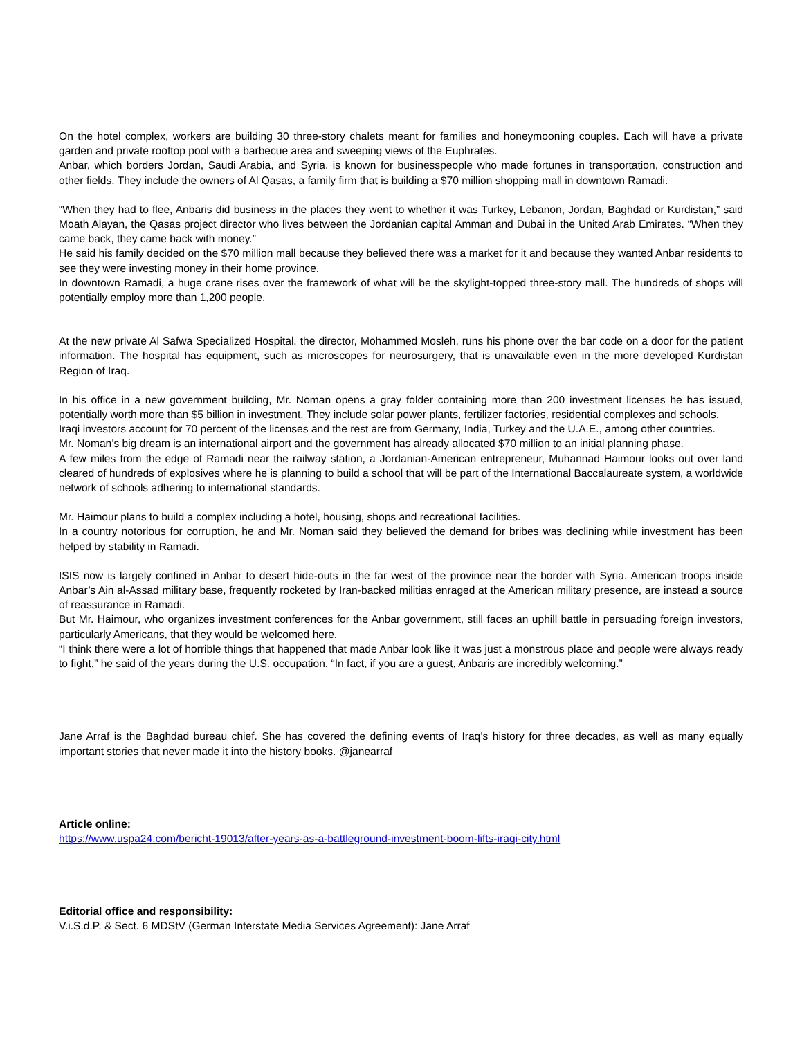On the hotel complex, workers are building 30 three-story chalets meant for families and honeymooning couples. Each will have a private garden and private rooftop pool with a barbecue area and sweeping views of the Euphrates.
Anbar, which borders Jordan, Saudi Arabia, and Syria, is known for businesspeople who made fortunes in transportation, construction and other fields. They include the owners of Al Qasas, a family firm that is building a $70 million shopping mall in downtown Ramadi.
“When they had to flee, Anbaris did business in the places they went to whether it was Turkey, Lebanon, Jordan, Baghdad or Kurdistan,” said Moath Alayan, the Qasas project director who lives between the Jordanian capital Amman and Dubai in the United Arab Emirates. “When they came back, they came back with money.”
He said his family decided on the $70 million mall because they believed there was a market for it and because they wanted Anbar residents to see they were investing money in their home province.
In downtown Ramadi, a huge crane rises over the framework of what will be the skylight-topped three-story mall. The hundreds of shops will potentially employ more than 1,200 people.
At the new private Al Safwa Specialized Hospital, the director, Mohammed Mosleh, runs his phone over the bar code on a door for the patient information. The hospital has equipment, such as microscopes for neurosurgery, that is unavailable even in the more developed Kurdistan Region of Iraq.
In his office in a new government building, Mr. Noman opens a gray folder containing more than 200 investment licenses he has issued, potentially worth more than $5 billion in investment. They include solar power plants, fertilizer factories, residential complexes and schools.
Iraqi investors account for 70 percent of the licenses and the rest are from Germany, India, Turkey and the U.A.E., among other countries.
Mr. Noman’s big dream is an international airport and the government has already allocated $70 million to an initial planning phase.
A few miles from the edge of Ramadi near the railway station, a Jordanian-American entrepreneur, Muhannad Haimour looks out over land cleared of hundreds of explosives where he is planning to build a school that will be part of the International Baccalaureate system, a worldwide network of schools adhering to international standards.
Mr. Haimour plans to build a complex including a hotel, housing, shops and recreational facilities.
In a country notorious for corruption, he and Mr. Noman said they believed the demand for bribes was declining while investment has been helped by stability in Ramadi.
ISIS now is largely confined in Anbar to desert hide-outs in the far west of the province near the border with Syria. American troops inside Anbar’s Ain al-Assad military base, frequently rocketed by Iran-backed militias enraged at the American military presence, are instead a source of reassurance in Ramadi.
But Mr. Haimour, who organizes investment conferences for the Anbar government, still faces an uphill battle in persuading foreign investors, particularly Americans, that they would be welcomed here.
“I think there were a lot of horrible things that happened that made Anbar look like it was just a monstrous place and people were always ready to fight,” he said of the years during the U.S. occupation. “In fact, if you are a guest, Anbaris are incredibly welcoming.”
Jane Arraf is the Baghdad bureau chief. She has covered the defining events of Iraq’s history for three decades, as well as many equally important stories that never made it into the history books. @janearraf
Article online:
https://www.uspa24.com/bericht-19013/after-years-as-a-battleground-investment-boom-lifts-iraqi-city.html
Editorial office and responsibility:
V.i.S.d.P. & Sect. 6 MDStV (German Interstate Media Services Agreement): Jane Arraf